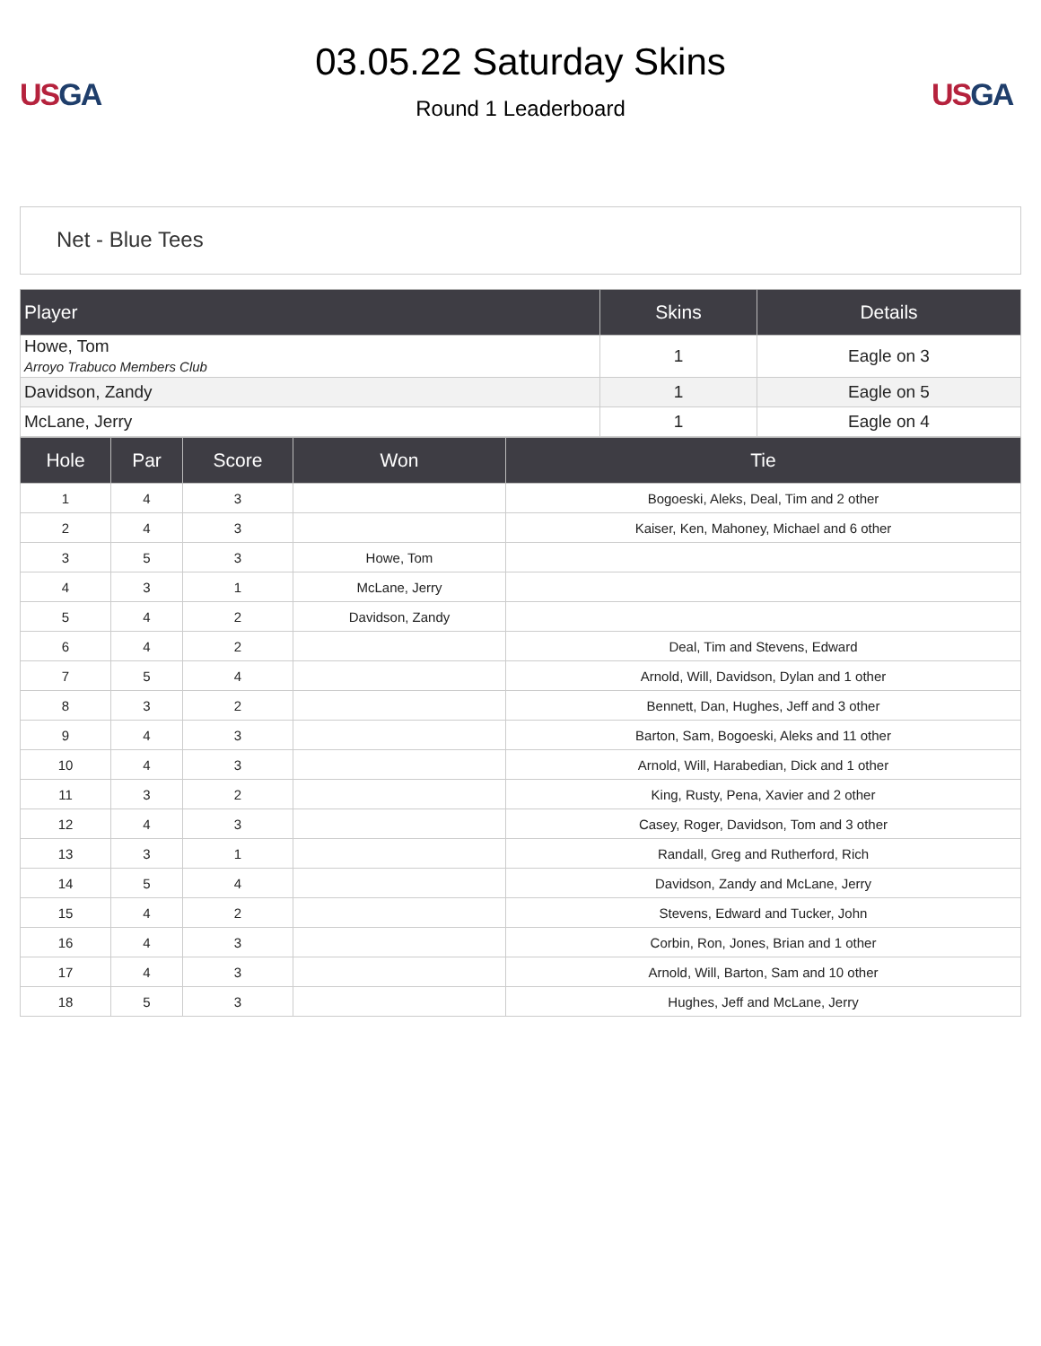US GA
03.05.22 Saturday Skins
Round 1 Leaderboard
US GA
Net - Blue Tees
| Player | Skins | Details |
| --- | --- | --- |
| Howe, Tom Arroyo Trabuco Members Club | 1 | Eagle on 3 |
| Davidson, Zandy | 1 | Eagle on 5 |
| McLane, Jerry | 1 | Eagle on 4 |
| Hole | Par | Score | Won | Tie |
| --- | --- | --- | --- | --- |
| 1 | 4 | 3 | | Bogoeski, Aleks, Deal, Tim and 2 other |
| 2 | 4 | 3 | | Kaiser, Ken, Mahoney, Michael and 6 other |
| 3 | 5 | 3 | Howe, Tom | |
| 4 | 3 | 1 | McLane, Jerry | |
| 5 | 4 | 2 | Davidson, Zandy | |
| 6 | 4 | 2 | | Deal, Tim and Stevens, Edward |
| 7 | 5 | 4 | | Arnold, Will, Davidson, Dylan and 1 other |
| 8 | 3 | 2 | | Bennett, Dan, Hughes, Jeff and 3 other |
| 9 | 4 | 3 | | Barton, Sam, Bogoeski, Aleks and 11 other |
| 10 | 4 | 3 | | Arnold, Will, Harabedian, Dick and 1 other |
| 11 | 3 | 2 | | King, Rusty, Pena, Xavier and 2 other |
| 12 | 4 | 3 | | Casey, Roger, Davidson, Tom and 3 other |
| 13 | 3 | 1 | | Randall, Greg and Rutherford, Rich |
| 14 | 5 | 4 | | Davidson, Zandy and McLane, Jerry |
| 15 | 4 | 2 | | Stevens, Edward and Tucker, John |
| 16 | 4 | 3 | | Corbin, Ron, Jones, Brian and 1 other |
| 17 | 4 | 3 | | Arnold, Will, Barton, Sam and 10 other |
| 18 | 5 | 3 | | Hughes, Jeff and McLane, Jerry |